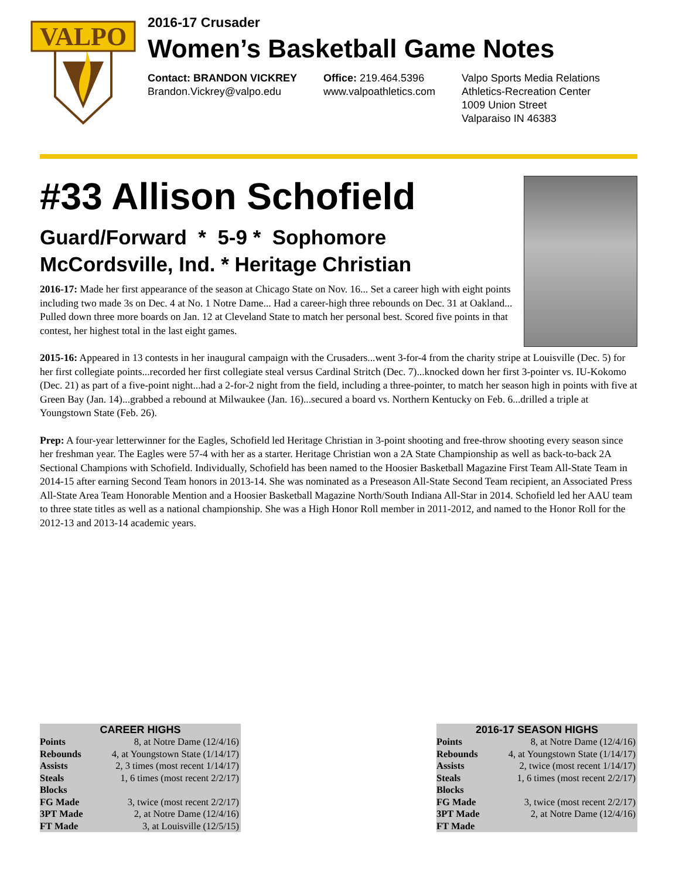VALPO
2016-17 Crusader
Women’s Basketball Game Notes
Contact: BRANDON VICKREY
Brandon.Vickrey@valpo.edu
Office: 219.464.5396
www.valpoathletics.com
Valpo Sports Media Relations
Athletics-Recreation Center
1009 Union Street
Valparaiso IN 46383
#33 Allison Schofield
Guard/Forward * 5-9 * Sophomore
McCordsville, Ind. * Heritage Christian
2016-17: Made her first appearance of the season at Chicago State on Nov. 16... Set a career high with eight points including two made 3s on Dec. 4 at No. 1 Notre Dame... Had a career-high three rebounds on Dec. 31 at Oakland... Pulled down three more boards on Jan. 12 at Cleveland State to match her personal best. Scored five points in that contest, her highest total in the last eight games.
2015-16: Appeared in 13 contests in her inaugural campaign with the Crusaders...went 3-for-4 from the charity stripe at Louisville (Dec. 5) for her first collegiate points...recorded her first collegiate steal versus Cardinal Stritch (Dec. 7)...knocked down her first 3-pointer vs. IU-Kokomo (Dec. 21) as part of a five-point night...had a 2-for-2 night from the field, including a three-pointer, to match her season high in points with five at Green Bay (Jan. 14)...grabbed a rebound at Milwaukee (Jan. 16)...secured a board vs. Northern Kentucky on Feb. 6...drilled a triple at Youngstown State (Feb. 26).
Prep: A four-year letterwinner for the Eagles, Schofield led Heritage Christian in 3-point shooting and free-throw shooting every season since her freshman year. The Eagles were 57-4 with her as a starter. Heritage Christian won a 2A State Championship as well as back-to-back 2A Sectional Champions with Schofield. Individually, Schofield has been named to the Hoosier Basketball Magazine First Team All-State Team in 2014-15 after earning Second Team honors in 2013-14. She was nominated as a Preseason All-State Second Team recipient, an Associated Press All-State Area Team Honorable Mention and a Hoosier Basketball Magazine North/South Indiana All-Star in 2014. Schofield led her AAU team to three state titles as well as a national championship. She was a High Honor Roll member in 2011-2012, and named to the Honor Roll for the 2012-13 and 2013-14 academic years.
| CAREER HIGHS | |
| --- | --- |
| Points | 8, at Notre Dame (12/4/16) |
| Rebounds | 4, at Youngstown State (1/14/17) |
| Assists | 2, 3 times (most recent 1/14/17) |
| Steals | 1, 6 times (most recent 2/2/17) |
| Blocks | |
| FG Made | 3, twice (most recent 2/2/17) |
| 3PT Made | 2, at Notre Dame (12/4/16) |
| FT Made | 3, at Louisville (12/5/15) |
| 2016-17 SEASON HIGHS | |
| --- | --- |
| Points | 8, at Notre Dame (12/4/16) |
| Rebounds | 4, at Youngstown State (1/14/17) |
| Assists | 2, twice (most recent 1/14/17) |
| Steals | 1, 6 times (most recent 2/2/17) |
| Blocks | |
| FG Made | 3, twice (most recent 2/2/17) |
| 3PT Made | 2, at Notre Dame (12/4/16) |
| FT Made | |